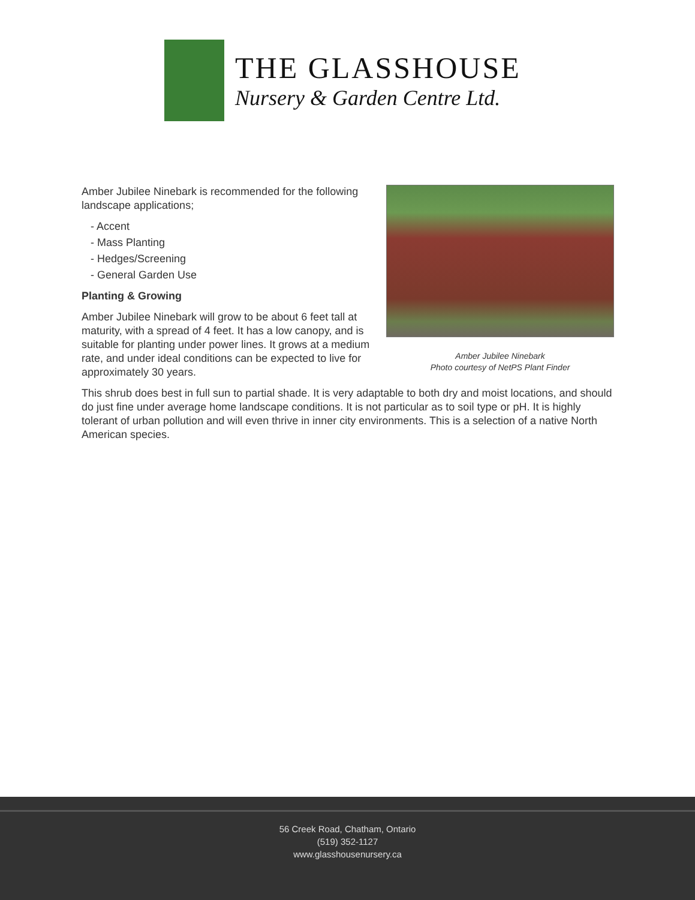THE GLASSHOUSE
Nursery & Garden Centre Ltd.
Amber Jubilee Ninebark
Photo courtesy of NetPS Plant Finder
Amber Jubilee Ninebark is recommended for the following landscape applications;
- Accent
- Mass Planting
- Hedges/Screening
- General Garden Use
Planting & Growing
Amber Jubilee Ninebark will grow to be about 6 feet tall at maturity, with a spread of 4 feet. It has a low canopy, and is suitable for planting under power lines. It grows at a medium rate, and under ideal conditions can be expected to live for approximately 30 years.
This shrub does best in full sun to partial shade. It is very adaptable to both dry and moist locations, and should do just fine under average home landscape conditions. It is not particular as to soil type or pH. It is highly tolerant of urban pollution and will even thrive in inner city environments. This is a selection of a native North American species.
56 Creek Road, Chatham, Ontario
(519) 352-1127
www.glasshousenursery.ca